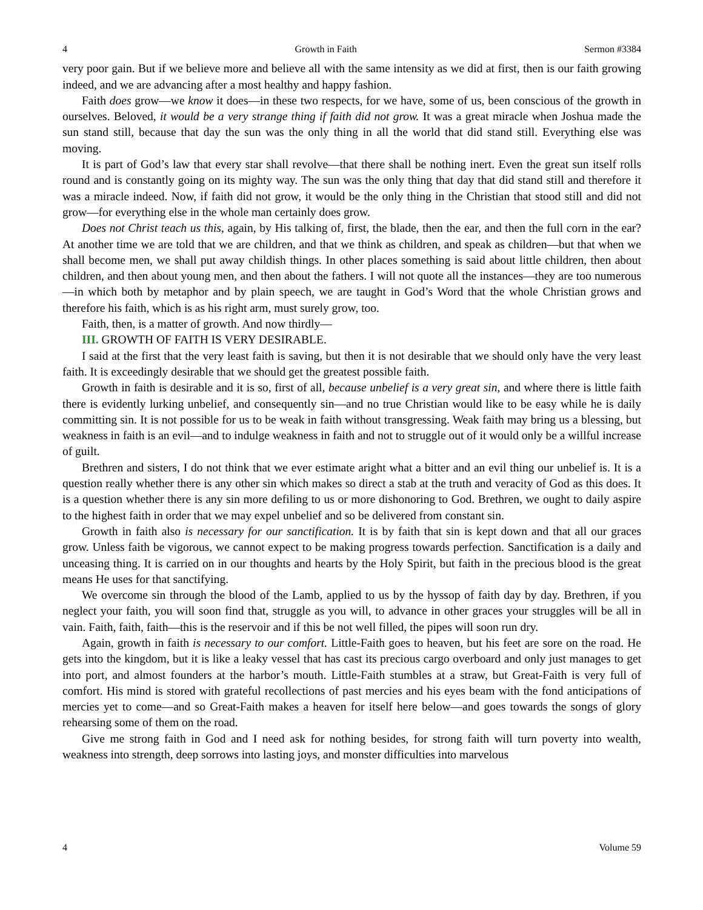4 Growth in Faith Sermon #3384
very poor gain. But if we believe more and believe all with the same intensity as we did at first, then is our faith growing indeed, and we are advancing after a most healthy and happy fashion.
Faith does grow—we know it does—in these two respects, for we have, some of us, been conscious of the growth in ourselves. Beloved, it would be a very strange thing if faith did not grow. It was a great miracle when Joshua made the sun stand still, because that day the sun was the only thing in all the world that did stand still. Everything else was moving.
It is part of God’s law that every star shall revolve—that there shall be nothing inert. Even the great sun itself rolls round and is constantly going on its mighty way. The sun was the only thing that day that did stand still and therefore it was a miracle indeed. Now, if faith did not grow, it would be the only thing in the Christian that stood still and did not grow—for everything else in the whole man certainly does grow.
Does not Christ teach us this, again, by His talking of, first, the blade, then the ear, and then the full corn in the ear? At another time we are told that we are children, and that we think as children, and speak as children—but that when we shall become men, we shall put away childish things. In other places something is said about little children, then about children, and then about young men, and then about the fathers. I will not quote all the instances—they are too numerous—in which both by metaphor and by plain speech, we are taught in God’s Word that the whole Christian grows and therefore his faith, which is as his right arm, must surely grow, too.
Faith, then, is a matter of growth. And now thirdly—
III. GROWTH OF FAITH IS VERY DESIRABLE.
I said at the first that the very least faith is saving, but then it is not desirable that we should only have the very least faith. It is exceedingly desirable that we should get the greatest possible faith.
Growth in faith is desirable and it is so, first of all, because unbelief is a very great sin, and where there is little faith there is evidently lurking unbelief, and consequently sin—and no true Christian would like to be easy while he is daily committing sin. It is not possible for us to be weak in faith without transgressing. Weak faith may bring us a blessing, but weakness in faith is an evil—and to indulge weakness in faith and not to struggle out of it would only be a willful increase of guilt.
Brethren and sisters, I do not think that we ever estimate aright what a bitter and an evil thing our unbelief is. It is a question really whether there is any other sin which makes so direct a stab at the truth and veracity of God as this does. It is a question whether there is any sin more defiling to us or more dishonoring to God. Brethren, we ought to daily aspire to the highest faith in order that we may expel unbelief and so be delivered from constant sin.
Growth in faith also is necessary for our sanctification. It is by faith that sin is kept down and that all our graces grow. Unless faith be vigorous, we cannot expect to be making progress towards perfection. Sanctification is a daily and unceasing thing. It is carried on in our thoughts and hearts by the Holy Spirit, but faith in the precious blood is the great means He uses for that sanctifying.
We overcome sin through the blood of the Lamb, applied to us by the hyssop of faith day by day. Brethren, if you neglect your faith, you will soon find that, struggle as you will, to advance in other graces your struggles will be all in vain. Faith, faith, faith—this is the reservoir and if this be not well filled, the pipes will soon run dry.
Again, growth in faith is necessary to our comfort. Little-Faith goes to heaven, but his feet are sore on the road. He gets into the kingdom, but it is like a leaky vessel that has cast its precious cargo overboard and only just manages to get into port, and almost founders at the harbor’s mouth. Little-Faith stumbles at a straw, but Great-Faith is very full of comfort. His mind is stored with grateful recollections of past mercies and his eyes beam with the fond anticipations of mercies yet to come—and so Great-Faith makes a heaven for itself here below—and goes towards the songs of glory rehearsing some of them on the road.
Give me strong faith in God and I need ask for nothing besides, for strong faith will turn poverty into wealth, weakness into strength, deep sorrows into lasting joys, and monster difficulties into marvelous
4 Volume 59